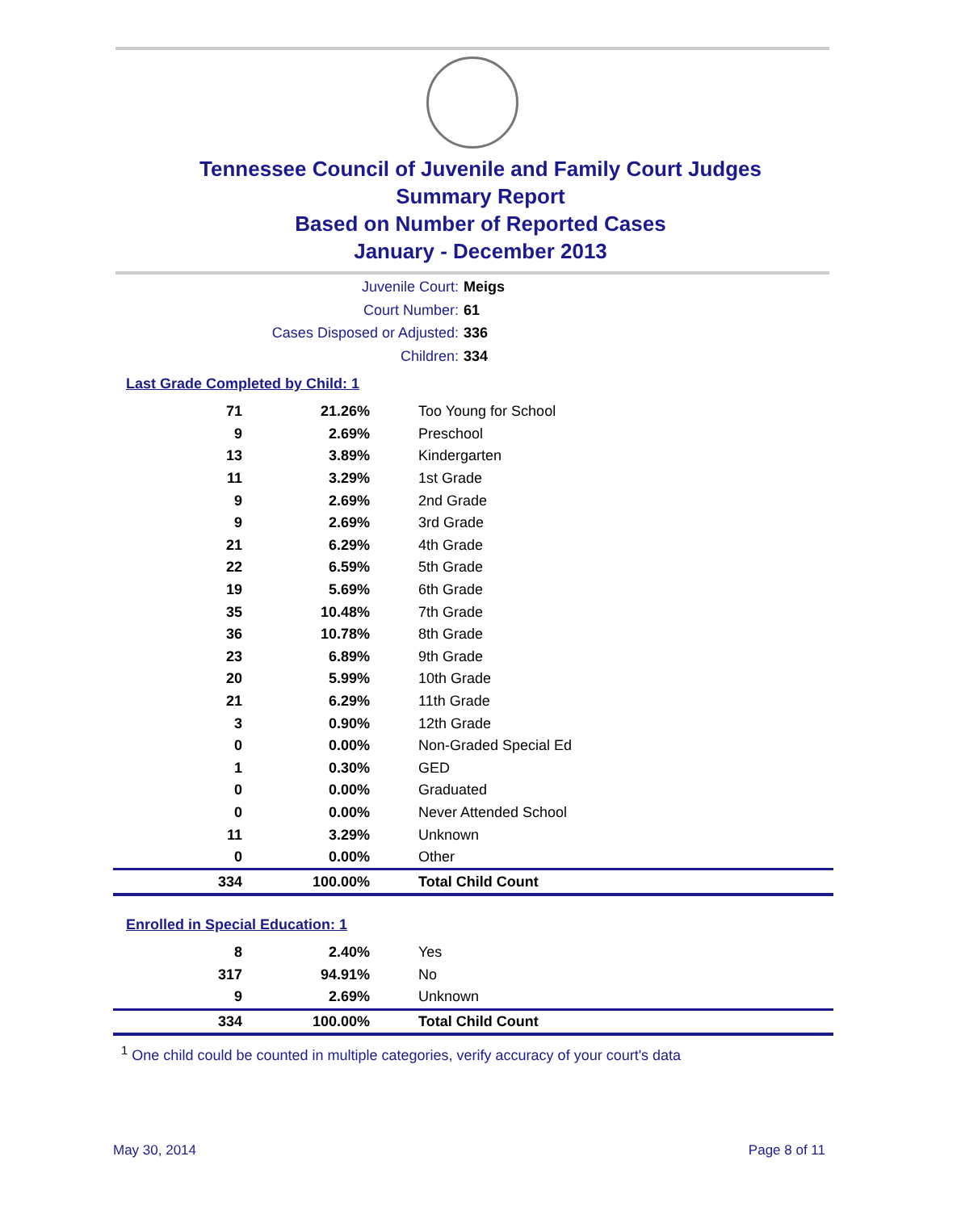Tennessee Council of Juvenile and Family Court Judges
Summary Report
Based on Number of Reported Cases
January - December 2013
Juvenile Court: Meigs
Court Number: 61
Cases Disposed or Adjusted: 336
Children: 334
Last Grade Completed by Child: 1
| 71 | 21.26% | Too Young for School |
| 9 | 2.69% | Preschool |
| 13 | 3.89% | Kindergarten |
| 11 | 3.29% | 1st Grade |
| 9 | 2.69% | 2nd Grade |
| 9 | 2.69% | 3rd Grade |
| 21 | 6.29% | 4th Grade |
| 22 | 6.59% | 5th Grade |
| 19 | 5.69% | 6th Grade |
| 35 | 10.48% | 7th Grade |
| 36 | 10.78% | 8th Grade |
| 23 | 6.89% | 9th Grade |
| 20 | 5.99% | 10th Grade |
| 21 | 6.29% | 11th Grade |
| 3 | 0.90% | 12th Grade |
| 0 | 0.00% | Non-Graded Special Ed |
| 1 | 0.30% | GED |
| 0 | 0.00% | Graduated |
| 0 | 0.00% | Never Attended School |
| 11 | 3.29% | Unknown |
| 0 | 0.00% | Other |
| 334 | 100.00% | Total Child Count |
Enrolled in Special Education: 1
| 8 | 2.40% | Yes |
| 317 | 94.91% | No |
| 9 | 2.69% | Unknown |
| 334 | 100.00% | Total Child Count |
<sup>1</sup> One child could be counted in multiple categories, verify accuracy of your court's data
May 30, 2014 Page 8 of 11